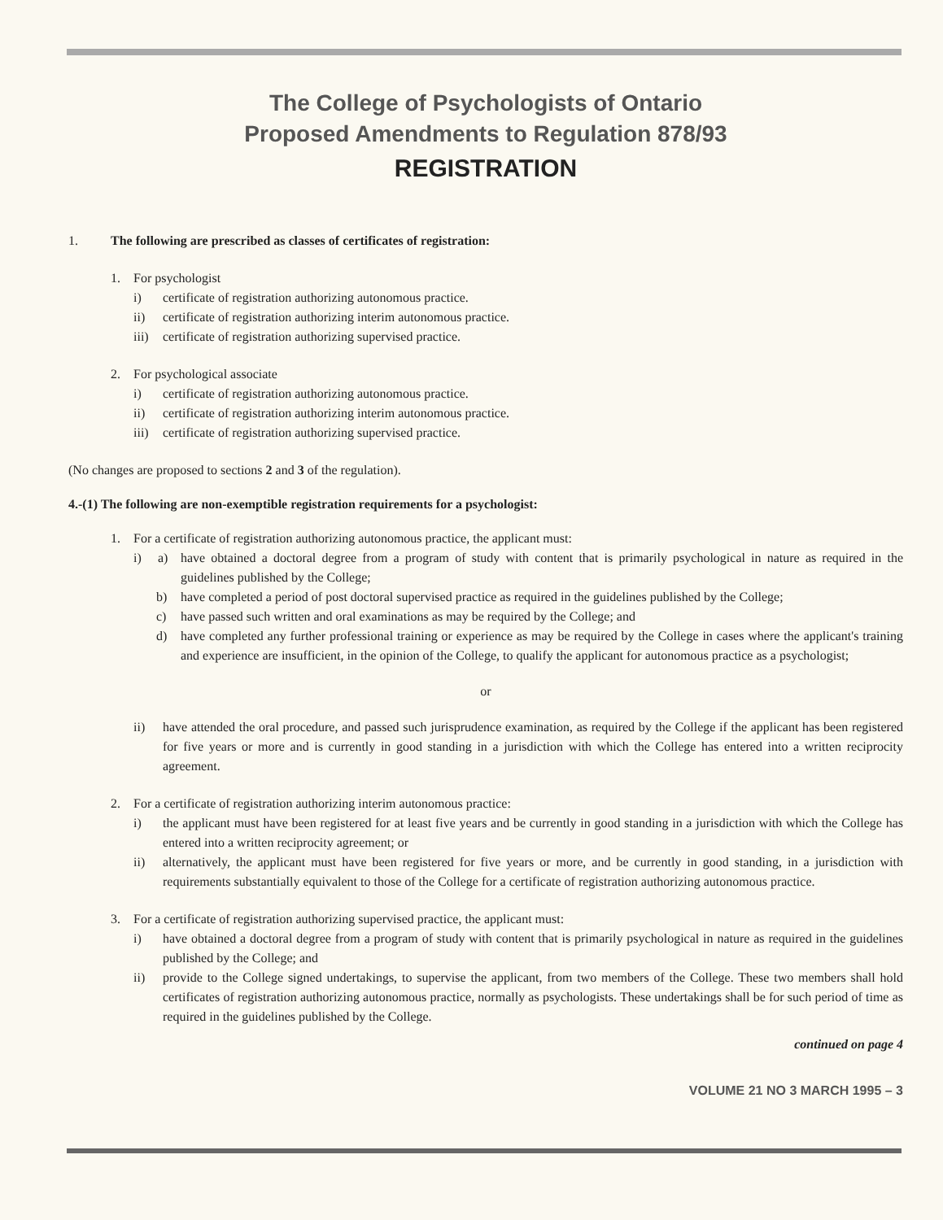The College of Psychologists of Ontario
Proposed Amendments to Regulation 878/93
REGISTRATION
1. The following are prescribed as classes of certificates of registration:
1. For psychologist
i) certificate of registration authorizing autonomous practice.
ii) certificate of registration authorizing interim autonomous practice.
iii) certificate of registration authorizing supervised practice.
2. For psychological associate
i) certificate of registration authorizing autonomous practice.
ii) certificate of registration authorizing interim autonomous practice.
iii) certificate of registration authorizing supervised practice.
(No changes are proposed to sections 2 and 3 of the regulation).
4.-(1) The following are non-exemptible registration requirements for a psychologist:
1. For a certificate of registration authorizing autonomous practice, the applicant must:
i) a) have obtained a doctoral degree from a program of study with content that is primarily psychological in nature as required in the guidelines published by the College;
b) have completed a period of post doctoral supervised practice as required in the guidelines published by the College;
c) have passed such written and oral examinations as may be required by the College; and
d) have completed any further professional training or experience as may be required by the College in cases where the applicant's training and experience are insufficient, in the opinion of the College, to qualify the applicant for autonomous practice as a psychologist;
or
ii) have attended the oral procedure, and passed such jurisprudence examination, as required by the College if the applicant has been registered for five years or more and is currently in good standing in a jurisdiction with which the College has entered into a written reciprocity agreement.
2. For a certificate of registration authorizing interim autonomous practice:
i) the applicant must have been registered for at least five years and be currently in good standing in a jurisdiction with which the College has entered into a written reciprocity agreement; or
ii) alternatively, the applicant must have been registered for five years or more, and be currently in good standing, in a jurisdiction with requirements substantially equivalent to those of the College for a certificate of registration authorizing autonomous practice.
3. For a certificate of registration authorizing supervised practice, the applicant must:
i) have obtained a doctoral degree from a program of study with content that is primarily psychological in nature as required in the guidelines published by the College; and
ii) provide to the College signed undertakings, to supervise the applicant, from two members of the College. These two members shall hold certificates of registration authorizing autonomous practice, normally as psychologists. These undertakings shall be for such period of time as required in the guidelines published by the College.
continued on page 4
VOLUME 21 NO 3 MARCH 1995 – 3